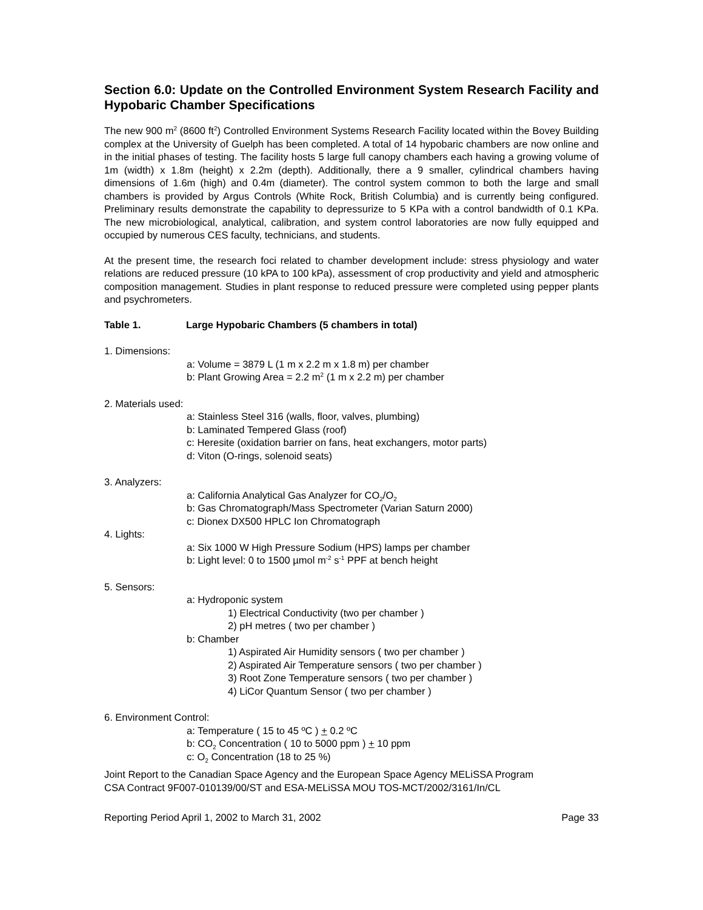Section 6.0: Update on the Controlled Environment System Research Facility and Hypobaric Chamber Specifications
The new 900 m<sup>2</sup> (8600 ft<sup>2</sup>) Controlled Environment Systems Research Facility located within the Bovey Building complex at the University of Guelph has been completed. A total of 14 hypobaric chambers are now online and in the initial phases of testing. The facility hosts 5 large full canopy chambers each having a growing volume of 1m (width) x 1.8m (height) x 2.2m (depth). Additionally, there a 9 smaller, cylindrical chambers having dimensions of 1.6m (high) and 0.4m (diameter). The control system common to both the large and small chambers is provided by Argus Controls (White Rock, British Columbia) and is currently being configured. Preliminary results demonstrate the capability to depressurize to 5 KPa with a control bandwidth of 0.1 KPa. The new microbiological, analytical, calibration, and system control laboratories are now fully equipped and occupied by numerous CES faculty, technicians, and students.
At the present time, the research foci related to chamber development include: stress physiology and water relations are reduced pressure (10 kPA to 100 kPa), assessment of crop productivity and yield and atmospheric composition management. Studies in plant response to reduced pressure were completed using pepper plants and psychrometers.
Table 1. Large Hypobaric Chambers (5 chambers in total)
1. Dimensions:
a: Volume = 3879 L (1 m x 2.2 m x 1.8 m) per chamber
b: Plant Growing Area = 2.2 m<sup>2</sup> (1 m x 2.2 m) per chamber
2. Materials used:
a: Stainless Steel 316 (walls, floor, valves, plumbing)
b: Laminated Tempered Glass (roof)
c: Heresite (oxidation barrier on fans, heat exchangers, motor parts)
d: Viton (O-rings, solenoid seats)
3. Analyzers:
a: California Analytical Gas Analyzer for CO<sub>2</sub>/O<sub>2</sub>
b: Gas Chromatograph/Mass Spectrometer (Varian Saturn 2000)
c: Dionex DX500 HPLC Ion Chromatograph
4. Lights:
a: Six 1000 W High Pressure Sodium (HPS) lamps per chamber
b: Light level: 0 to 1500 µmol m<sup>-2</sup> s<sup>-1</sup> PPF at bench height
5. Sensors:
a: Hydroponic system
1) Electrical Conductivity (two per chamber )
2) pH metres ( two per chamber )
b: Chamber
1) Aspirated Air Humidity sensors ( two per chamber )
2) Aspirated Air Temperature sensors ( two per chamber )
3) Root Zone Temperature sensors ( two per chamber )
4) LiCor Quantum Sensor ( two per chamber )
6. Environment Control:
a: Temperature ( 15 to 45 ºC ) + 0.2 ºC
b: CO<sub>2</sub> Concentration ( 10 to 5000 ppm ) + 10 ppm
c: O<sub>2</sub> Concentration (18 to 25 %)
Joint Report to the Canadian Space Agency and the European Space Agency MELiSSA Program
CSA Contract 9F007-010139/00/ST and ESA-MELiSSA MOU TOS-MCT/2002/3161/In/CL
Reporting Period April 1, 2002 to March 31, 2002 Page 33